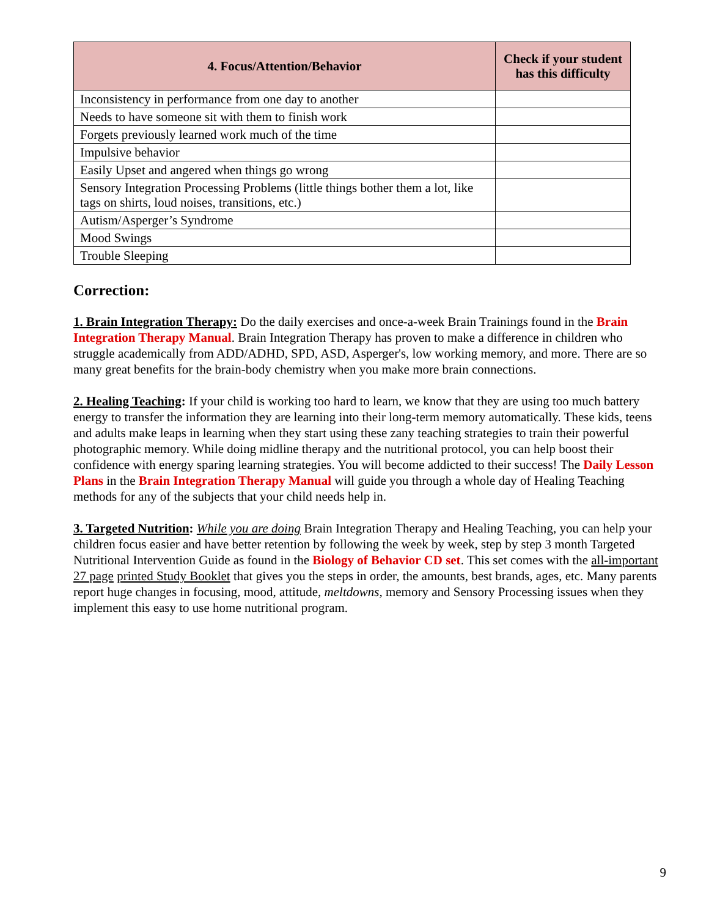| 4. Focus/Attention/Behavior | Check if your student has this difficulty |
| --- | --- |
| Inconsistency in performance from one day to another | |
| Needs to have someone sit with them to finish work | |
| Forgets previously learned work much of the time | |
| Impulsive behavior | |
| Easily Upset and angered when things go wrong | |
| Sensory Integration Processing Problems (little things bother them a lot, like tags on shirts, loud noises, transitions, etc.) | |
| Autism/Asperger’s Syndrome | |
| Mood Swings | |
| Trouble Sleeping | |
Correction:
1. Brain Integration Therapy: Do the daily exercises and once-a-week Brain Trainings found in the Brain Integration Therapy Manual. Brain Integration Therapy has proven to make a difference in children who struggle academically from ADD/ADHD, SPD, ASD, Asperger's, low working memory, and more. There are so many great benefits for the brain-body chemistry when you make more brain connections.
2. Healing Teaching: If your child is working too hard to learn, we know that they are using too much battery energy to transfer the information they are learning into their long-term memory automatically. These kids, teens and adults make leaps in learning when they start using these zany teaching strategies to train their powerful photographic memory. While doing midline therapy and the nutritional protocol, you can help boost their confidence with energy sparing learning strategies. You will become addicted to their success! The Daily Lesson Plans in the Brain Integration Therapy Manual will guide you through a whole day of Healing Teaching methods for any of the subjects that your child needs help in.
3. Targeted Nutrition: While you are doing Brain Integration Therapy and Healing Teaching, you can help your children focus easier and have better retention by following the week by week, step by step 3 month Targeted Nutritional Intervention Guide as found in the Biology of Behavior CD set. This set comes with the all-important 27 page printed Study Booklet that gives you the steps in order, the amounts, best brands, ages, etc. Many parents report huge changes in focusing, mood, attitude, meltdowns, memory and Sensory Processing issues when they implement this easy to use home nutritional program.
9